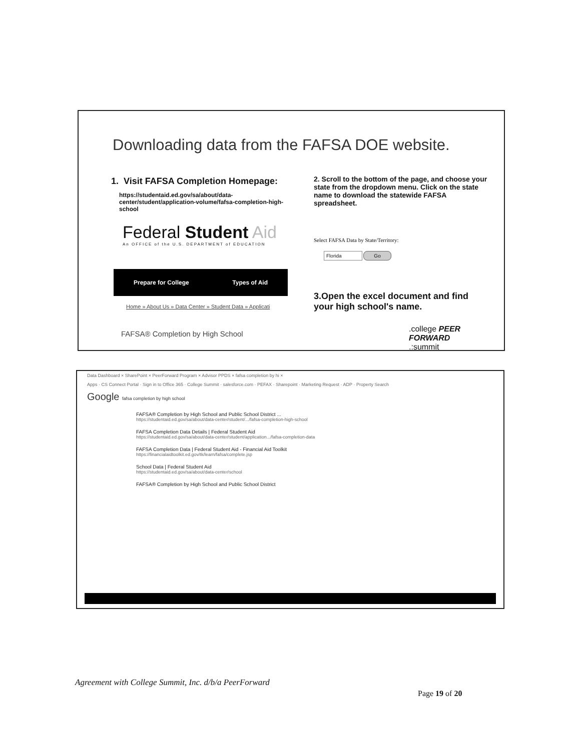Downloading data from the FAFSA DOE website.
1. Visit FAFSA Completion Homepage:
https://studentaid.ed.gov/sa/about/data-center/student/application-volume/fafsa-completion-high-school
Federal Student Aid
An OFFICE of the U.S. DEPARTMENT of EDUCATION
Prepare for College Types of Aid
Home » About Us » Data Center » Student Data » Applicati
FAFSA® Completion by High School
2. Scroll to the bottom of the page, and choose your state from the dropdown menu. Click on the state name to download the statewide FAFSA spreadsheet.
Select FAFSA Data by State/Territory:
Florida Go
3.Open the excel document and find your high school's name.
.college PEER FORWARD
.:summit
Data Dashboard × SharePoint × PeerForward Program × Advisor PPDS × fafsa completion by hi ×
Apps · CS Connect Portal · Sign in to Office 365 · College Summit · salesforce.com · PEFAX · Sharepoint · Marketing Request · ADP · Property Search
Google fafsa completion by high school
FAFSA® Completion by High School and Public School District ...
https://studentaid.ed.gov/sa/about/data-center/student/.../fafsa-completion-high-school
FAFSA Completion Data Details | Federal Student Aid
https://studentaid.ed.gov/sa/about/data-center/student/application.../fafsa-completion-data
FAFSA Completion Data | Federal Student Aid - Financial Aid Toolkit
https://financialaidtoolkit.ed.gov/tk/learn/fafsa/complete.jsp
School Data | Federal Student Aid
https://studentaid.ed.gov/sa/about/data-center/school
FAFSA® Completion by High School and Public School District
Agreement with College Summit, Inc. d/b/a PeerForward
Page 19 of 20